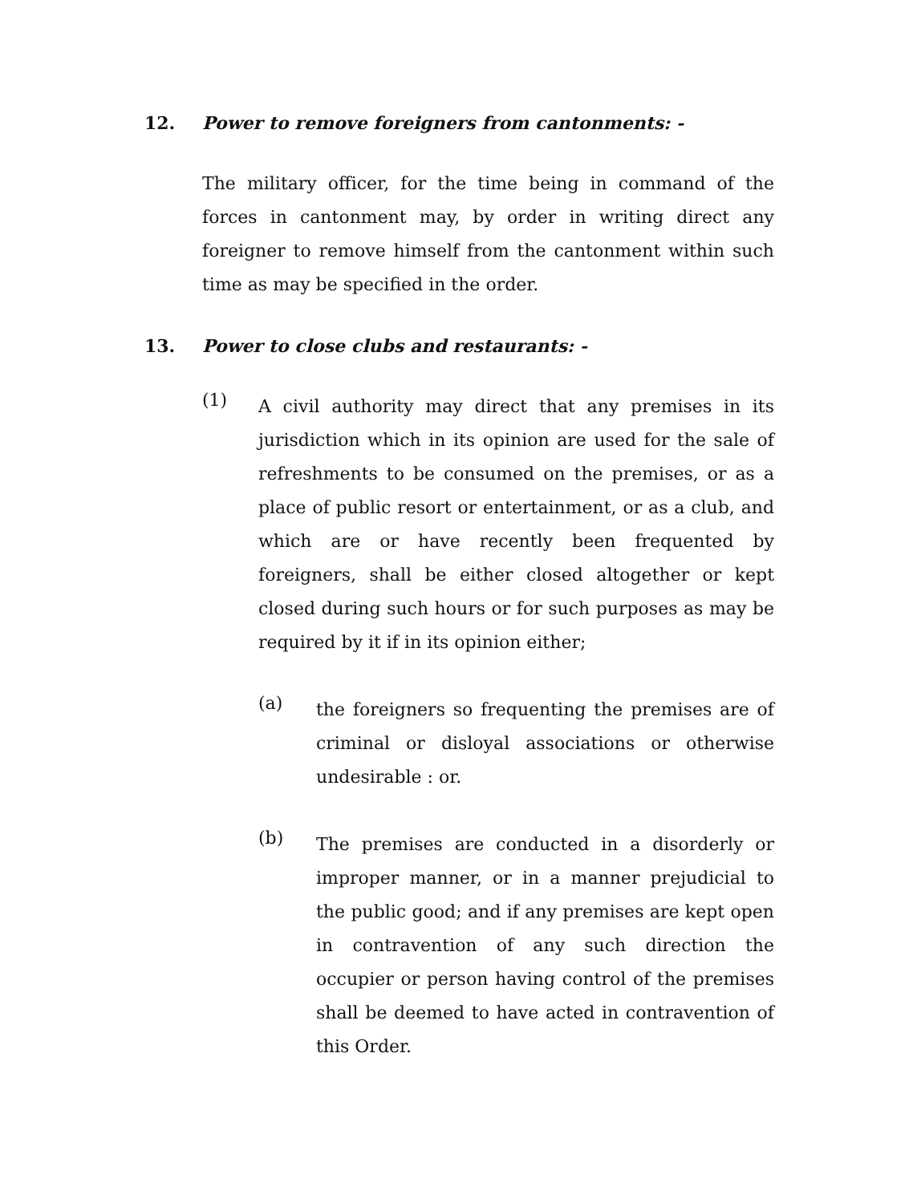12. Power to remove foreigners from cantonments: -
The military officer, for the time being in command of the forces in cantonment may, by order in writing direct any foreigner to remove himself from the cantonment within such time as may be specified in the order.
13. Power to close clubs and restaurants: -
(1)
A civil authority may direct that any premises in its jurisdiction which in its opinion are used for the sale of refreshments to be consumed on the premises, or as a place of public resort or entertainment, or as a club, and which are or have recently been frequented by foreigners, shall be either closed altogether or kept closed during such hours or for such purposes as may be required by it if in its opinion either;
(a)
the foreigners so frequenting the premises are of criminal or disloyal associations or otherwise undesirable : or.
(b)
The premises are conducted in a disorderly or improper manner, or in a manner prejudicial to the public good; and if any premises are kept open in contravention of any such direction the occupier or person having control of the premises shall be deemed to have acted in contravention of this Order.